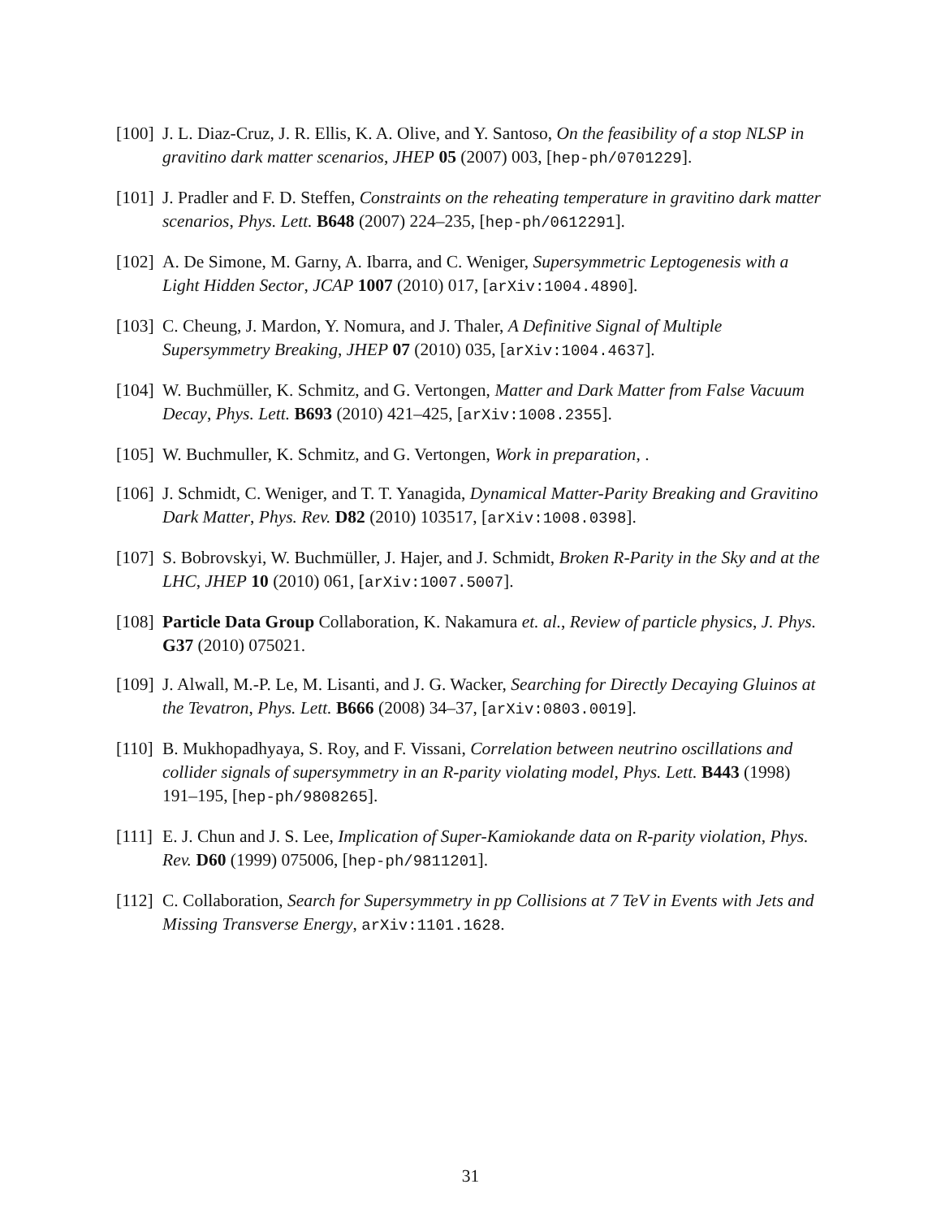[100] J. L. Diaz-Cruz, J. R. Ellis, K. A. Olive, and Y. Santoso, On the feasibility of a stop NLSP in gravitino dark matter scenarios, JHEP 05 (2007) 003, [hep-ph/0701229].
[101] J. Pradler and F. D. Steffen, Constraints on the reheating temperature in gravitino dark matter scenarios, Phys. Lett. B648 (2007) 224–235, [hep-ph/0612291].
[102] A. De Simone, M. Garny, A. Ibarra, and C. Weniger, Supersymmetric Leptogenesis with a Light Hidden Sector, JCAP 1007 (2010) 017, [arXiv:1004.4890].
[103] C. Cheung, J. Mardon, Y. Nomura, and J. Thaler, A Definitive Signal of Multiple Supersymmetry Breaking, JHEP 07 (2010) 035, [arXiv:1004.4637].
[104] W. Buchmüller, K. Schmitz, and G. Vertongen, Matter and Dark Matter from False Vacuum Decay, Phys. Lett. B693 (2010) 421–425, [arXiv:1008.2355].
[105] W. Buchmuller, K. Schmitz, and G. Vertongen, Work in preparation, .
[106] J. Schmidt, C. Weniger, and T. T. Yanagida, Dynamical Matter-Parity Breaking and Gravitino Dark Matter, Phys. Rev. D82 (2010) 103517, [arXiv:1008.0398].
[107] S. Bobrovskyi, W. Buchmüller, J. Hajer, and J. Schmidt, Broken R-Parity in the Sky and at the LHC, JHEP 10 (2010) 061, [arXiv:1007.5007].
[108] Particle Data Group Collaboration, K. Nakamura et. al., Review of particle physics, J. Phys. G37 (2010) 075021.
[109] J. Alwall, M.-P. Le, M. Lisanti, and J. G. Wacker, Searching for Directly Decaying Gluinos at the Tevatron, Phys. Lett. B666 (2008) 34–37, [arXiv:0803.0019].
[110] B. Mukhopadhyaya, S. Roy, and F. Vissani, Correlation between neutrino oscillations and collider signals of supersymmetry in an R-parity violating model, Phys. Lett. B443 (1998) 191–195, [hep-ph/9808265].
[111] E. J. Chun and J. S. Lee, Implication of Super-Kamiokande data on R-parity violation, Phys. Rev. D60 (1999) 075006, [hep-ph/9811201].
[112] C. Collaboration, Search for Supersymmetry in pp Collisions at 7 TeV in Events with Jets and Missing Transverse Energy, arXiv:1101.1628.
31